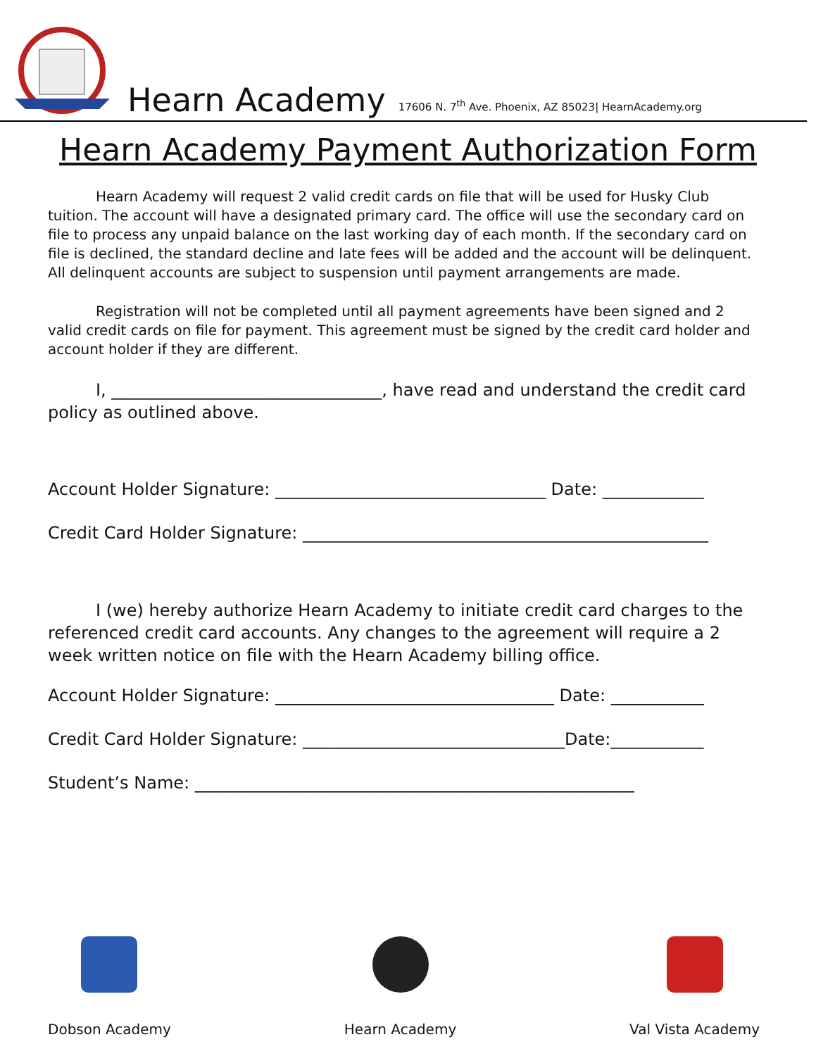Hearn Academy 17606 N. 7<sup>th</sup> Ave. Phoenix, AZ 85023| HearnAcademy.org
Hearn Academy Payment Authorization Form
Hearn Academy will request 2 valid credit cards on file that will be used for Husky Club tuition. The account will have a designated primary card. The office will use the secondary card on file to process any unpaid balance on the last working day of each month. If the secondary card on file is declined, the standard decline and late fees will be added and the account will be delinquent. All delinquent accounts are subject to suspension until payment arrangements are made.
Registration will not be completed until all payment agreements have been signed and 2 valid credit cards on file for payment. This agreement must be signed by the credit card holder and account holder if they are different.
I, ________________________________, have read and understand the credit card policy as outlined above.
Account Holder Signature: ________________________________ Date: ____________
Credit Card Holder Signature: ________________________________________________
I (we) hereby authorize Hearn Academy to initiate credit card charges to the referenced credit card accounts. Any changes to the agreement will require a 2 week written notice on file with the Hearn Academy billing office.
Account Holder Signature: _________________________________ Date: ___________
Credit Card Holder Signature: _______________________________Date:___________
Student’s Name: ____________________________________________________
Dobson Academy Hearn Academy Val Vista Academy